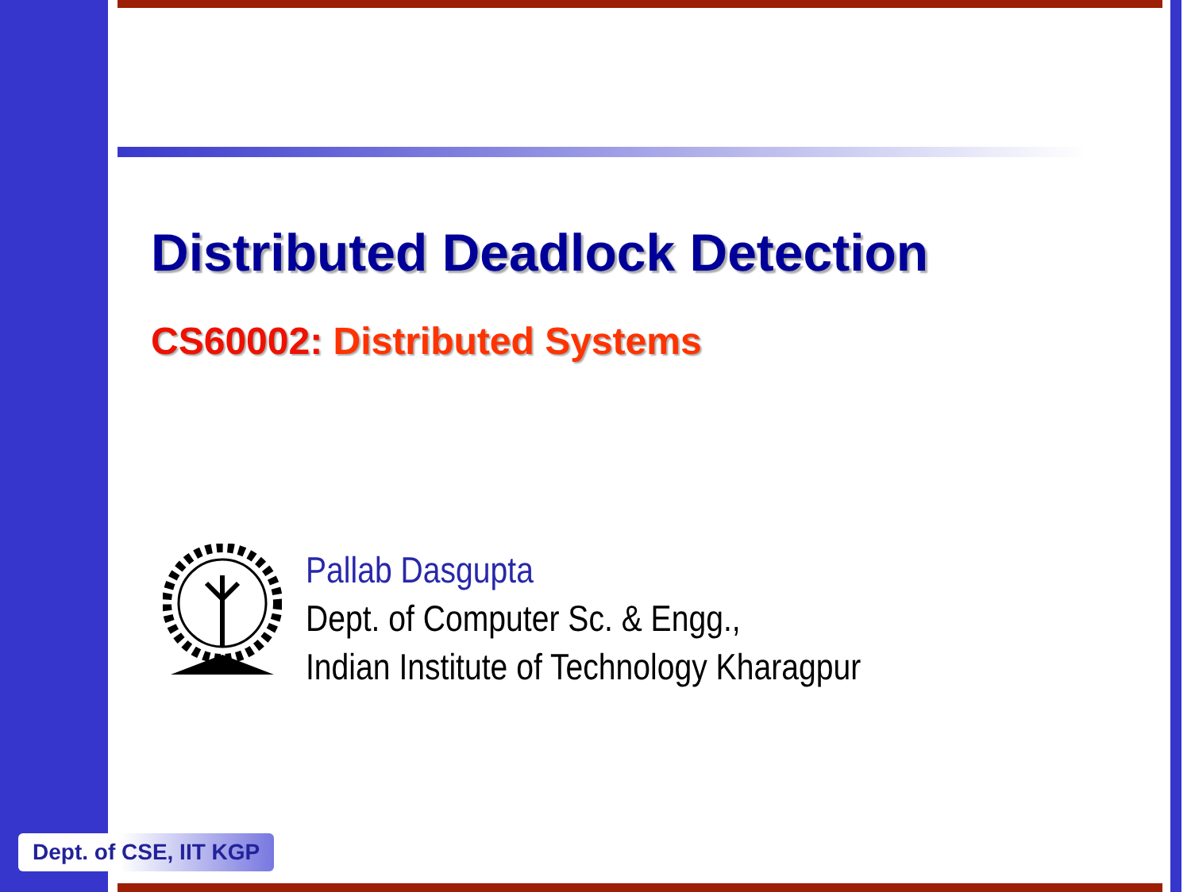Distributed Deadlock Detection
CS60002: Distributed Systems
Pallab Dasgupta
Dept. of Computer Sc. & Engg.,
Indian Institute of Technology Kharagpur
Dept. of CSE, IIT KGP